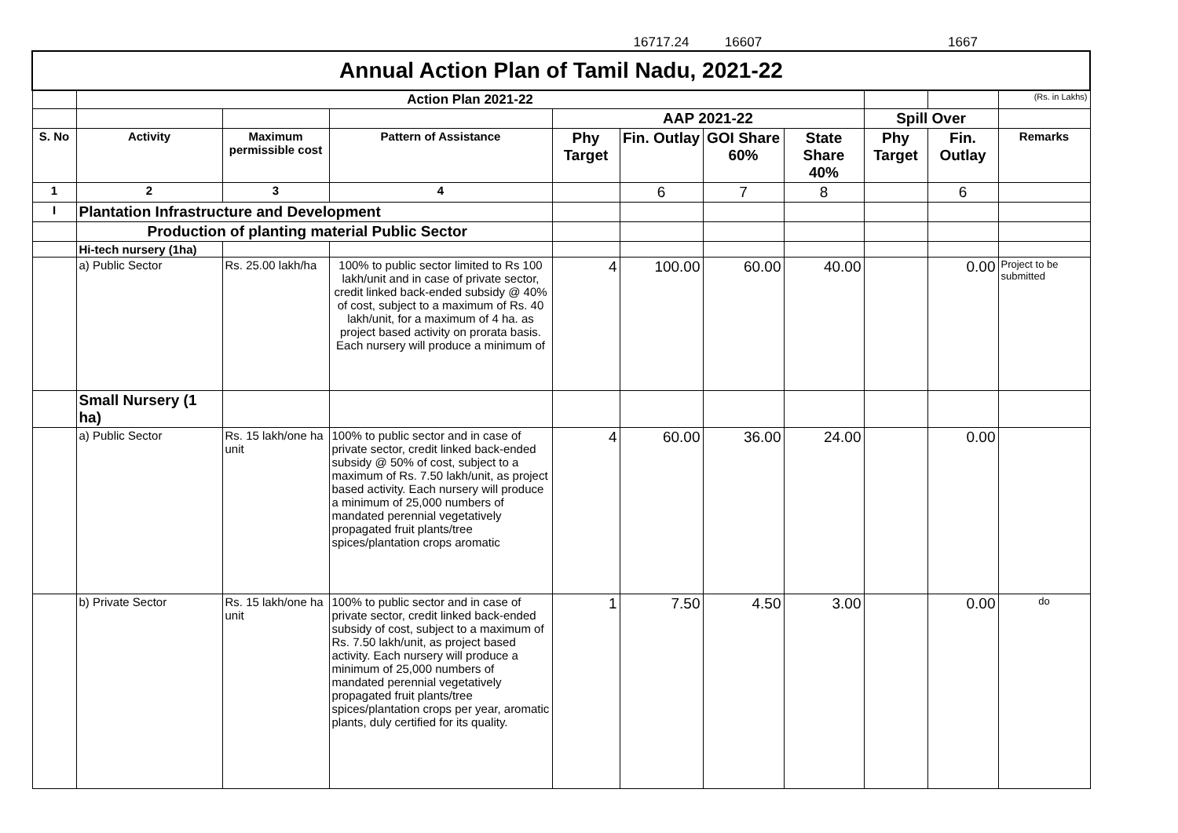| | | | | | 16717.24 | 16607 | | | 1667 | |
| Annual Action Plan of Tamil Nadu, 2021-22 | | | | | | | | | | |
| | Action Plan 2021-22 | | | | | | | | | (Rs. in Lakhs) |
| | | | | AAP 2021-22 | | | | Spill Over | | |
| S. No | Activity | Maximum permissible cost | Pattern of Assistance | Phy Target | Fin. Outlay | GOI Share 60% | State Share 40% | Phy Target | Fin. Outlay | Remarks |
| 1 | 2 | 3 | 4 | | 6 | 7 | 8 | | 6 | |
| I | Plantation Infrastructure and Development | | | | | | | | | |
| | Production of planting material Public Sector | | | | | | | | | |
| | Hi-tech nursery (1ha) | | | | | | | | | |
| | a) Public Sector | Rs. 25.00 lakh/ha | 100% to public sector limited to Rs 100 lakh/unit and in case of private sector, credit linked back-ended subsidy @ 40% of cost, subject to a maximum of Rs. 40 lakh/unit, for a maximum of 4 ha. as project based activity on prorata basis. Each nursery will produce a minimum of | 4 | 100.00 | 60.00 | 40.00 | | 0.00 | Project to be submitted |
| | Small Nursery (1 ha) | | | | | | | | | |
| | a) Public Sector | Rs. 15 lakh/one ha unit | 100% to public sector and in case of private sector, credit linked back-ended subsidy @ 50% of cost, subject to a maximum of Rs. 7.50 lakh/unit, as project based activity. Each nursery will produce a minimum of 25,000 numbers of mandated perennial vegetatively propagated fruit plants/tree spices/plantation crops aromatic | 4 | 60.00 | 36.00 | 24.00 | | 0.00 | |
| | b) Private Sector | Rs. 15 lakh/one ha unit | 100% to public sector and in case of private sector, credit linked back-ended subsidy of cost, subject to a maximum of Rs. 7.50 lakh/unit, as project based activity. Each nursery will produce a minimum of 25,000 numbers of mandated perennial vegetatively propagated fruit plants/tree spices/plantation crops per year, aromatic plants, duly certified for its quality. | 1 | 7.50 | 4.50 | 3.00 | | 0.00 | do |